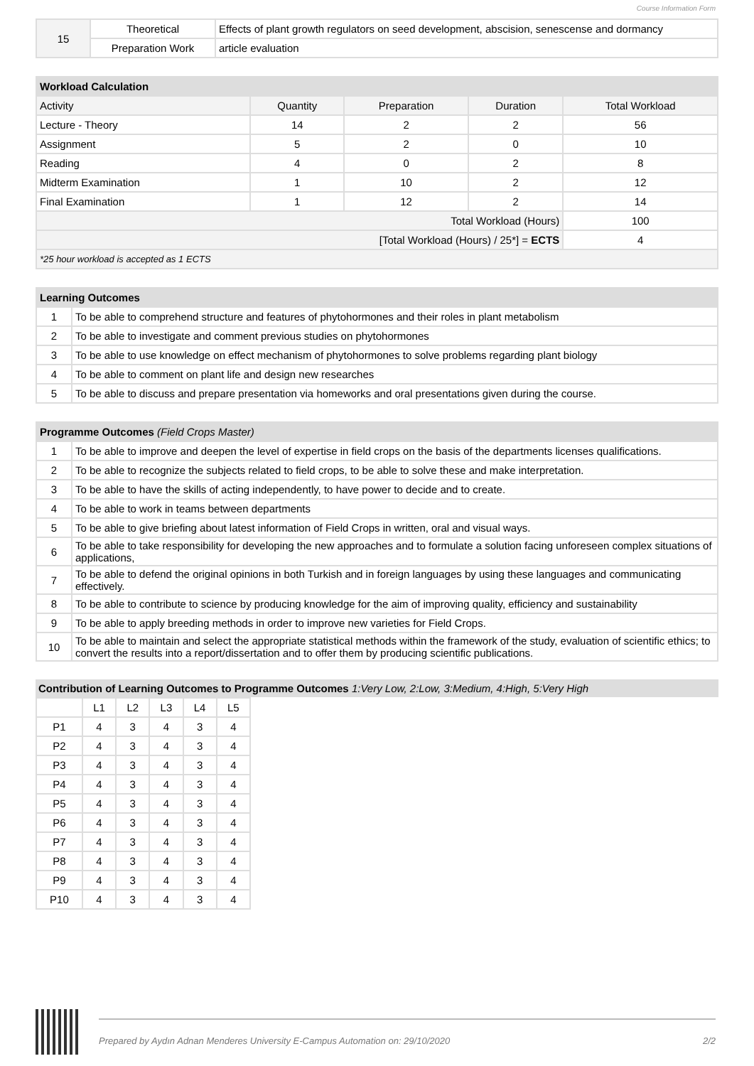Course Information Form
| 15 | Theoretical | Effects of plant growth regulators on seed development, abscision, senescense and dormancy |
| | Preparation Work | article evaluation |
| Workload Calculation | | | | |
| --- | --- | --- | --- | --- |
| Activity | Quantity | Preparation | Duration | Total Workload |
| Lecture - Theory | 14 | 2 | 2 | 56 |
| Assignment | 5 | 2 | 0 | 10 |
| Reading | 4 | 0 | 2 | 8 |
| Midterm Examination | 1 | 10 | 2 | 12 |
| Final Examination | 1 | 12 | 2 | 14 |
| Total Workload (Hours) | | | | 100 |
| [Total Workload (Hours) / 25*] = ECTS | | | | 4 |
| *25 hour workload is accepted as 1 ECTS | | | | |
| Learning Outcomes | |
| --- | --- |
| 1 | To be able to comprehend structure and features of phytohormones and their roles in plant metabolism |
| 2 | To be able to investigate and comment previous studies on phytohormones |
| 3 | To be able to use knowledge on effect mechanism of phytohormones to solve problems regarding plant biology |
| 4 | To be able to comment on plant life and design new researches |
| 5 | To be able to discuss and prepare presentation via homeworks and oral presentations given during the course. |
| Programme Outcomes (Field Crops Master) | |
| --- | --- |
| 1 | To be able to improve and deepen the level of expertise in field crops on the basis of the departments licenses qualifications. |
| 2 | To be able to recognize the subjects related to field crops, to be able to solve these and make interpretation. |
| 3 | To be able to have the skills of acting independently, to have power to decide and to create. |
| 4 | To be able to work in teams between departments |
| 5 | To be able to give briefing about latest information of Field Crops in written, oral and visual ways. |
| 6 | To be able to take responsibility for developing the new approaches and to formulate a solution facing unforeseen complex situations of applications, |
| 7 | To be able to defend the original opinions in both Turkish and in foreign languages by using these languages and communicating effectively. |
| 8 | To be able to contribute to science by producing knowledge for the aim of improving quality, efficiency and sustainability |
| 9 | To be able to apply breeding methods in order to improve new varieties for Field Crops. |
| 10 | To be able to maintain and select the appropriate statistical methods within the framework of the study, evaluation of scientific ethics; to convert the results into a report/dissertation and to offer them by producing scientific publications. |
Contribution of Learning Outcomes to Programme Outcomes 1:Very Low, 2:Low, 3:Medium, 4:High, 5:Very High
| | L1 | L2 | L3 | L4 | L5 |
| P1 | 4 | 3 | 4 | 3 | 4 |
| P2 | 4 | 3 | 4 | 3 | 4 |
| P3 | 4 | 3 | 4 | 3 | 4 |
| P4 | 4 | 3 | 4 | 3 | 4 |
| P5 | 4 | 3 | 4 | 3 | 4 |
| P6 | 4 | 3 | 4 | 3 | 4 |
| P7 | 4 | 3 | 4 | 3 | 4 |
| P8 | 4 | 3 | 4 | 3 | 4 |
| P9 | 4 | 3 | 4 | 3 | 4 |
| P10 | 4 | 3 | 4 | 3 | 4 |
Prepared by Aydın Adnan Menderes University E-Campus Automation on: 29/10/2020 2/2